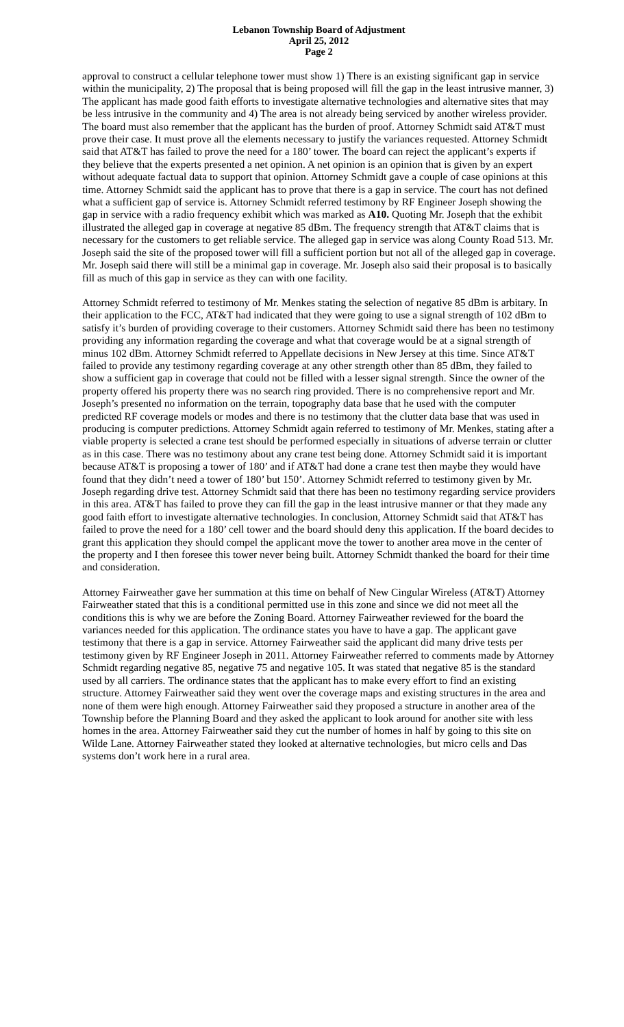Lebanon Township Board of Adjustment
April 25, 2012
Page 2
approval to construct a cellular telephone tower must show 1) There is an existing significant gap in service within the municipality, 2) The proposal that is being proposed will fill the gap in the least intrusive manner, 3) The applicant has made good faith efforts to investigate alternative technologies and alternative sites that may be less intrusive in the community and 4) The area is not already being serviced by another wireless provider. The board must also remember that the applicant has the burden of proof. Attorney Schmidt said AT&T must prove their case. It must prove all the elements necessary to justify the variances requested. Attorney Schmidt said that AT&T has failed to prove the need for a 180’ tower. The board can reject the applicant’s experts if they believe that the experts presented a net opinion. A net opinion is an opinion that is given by an expert without adequate factual data to support that opinion. Attorney Schmidt gave a couple of case opinions at this time. Attorney Schmidt said the applicant has to prove that there is a gap in service. The court has not defined what a sufficient gap of service is. Attorney Schmidt referred testimony by RF Engineer Joseph showing the gap in service with a radio frequency exhibit which was marked as A10. Quoting Mr. Joseph that the exhibit illustrated the alleged gap in coverage at negative 85 dBm. The frequency strength that AT&T claims that is necessary for the customers to get reliable service. The alleged gap in service was along County Road 513. Mr. Joseph said the site of the proposed tower will fill a sufficient portion but not all of the alleged gap in coverage. Mr. Joseph said there will still be a minimal gap in coverage. Mr. Joseph also said their proposal is to basically fill as much of this gap in service as they can with one facility.
Attorney Schmidt referred to testimony of Mr. Menkes stating the selection of negative 85 dBm is arbitary. In their application to the FCC, AT&T had indicated that they were going to use a signal strength of 102 dBm to satisfy it’s burden of providing coverage to their customers. Attorney Schmidt said there has been no testimony providing any information regarding the coverage and what that coverage would be at a signal strength of minus 102 dBm. Attorney Schmidt referred to Appellate decisions in New Jersey at this time. Since AT&T failed to provide any testimony regarding coverage at any other strength other than 85 dBm, they failed to show a sufficient gap in coverage that could not be filled with a lesser signal strength. Since the owner of the property offered his property there was no search ring provided. There is no comprehensive report and Mr. Joseph’s presented no information on the terrain, topography data base that he used with the computer predicted RF coverage models or modes and there is no testimony that the clutter data base that was used in producing is computer predictions. Attorney Schmidt again referred to testimony of Mr. Menkes, stating after a viable property is selected a crane test should be performed especially in situations of adverse terrain or clutter as in this case. There was no testimony about any crane test being done. Attorney Schmidt said it is important because AT&T is proposing a tower of 180’ and if AT&T had done a crane test then maybe they would have found that they didn’t need a tower of 180’ but 150’. Attorney Schmidt referred to testimony given by Mr. Joseph regarding drive test. Attorney Schmidt said that there has been no testimony regarding service providers in this area. AT&T has failed to prove they can fill the gap in the least intrusive manner or that they made any good faith effort to investigate alternative technologies. In conclusion, Attorney Schmidt said that AT&T has failed to prove the need for a 180’ cell tower and the board should deny this application. If the board decides to grant this application they should compel the applicant move the tower to another area move in the center of the property and I then foresee this tower never being built. Attorney Schmidt thanked the board for their time and consideration.
Attorney Fairweather gave her summation at this time on behalf of New Cingular Wireless (AT&T) Attorney Fairweather stated that this is a conditional permitted use in this zone and since we did not meet all the conditions this is why we are before the Zoning Board. Attorney Fairweather reviewed for the board the variances needed for this application. The ordinance states you have to have a gap. The applicant gave testimony that there is a gap in service. Attorney Fairweather said the applicant did many drive tests per testimony given by RF Engineer Joseph in 2011. Attorney Fairweather referred to comments made by Attorney Schmidt regarding negative 85, negative 75 and negative 105. It was stated that negative 85 is the standard used by all carriers. The ordinance states that the applicant has to make every effort to find an existing structure. Attorney Fairweather said they went over the coverage maps and existing structures in the area and none of them were high enough. Attorney Fairweather said they proposed a structure in another area of the Township before the Planning Board and they asked the applicant to look around for another site with less homes in the area. Attorney Fairweather said they cut the number of homes in half by going to this site on Wilde Lane. Attorney Fairweather stated they looked at alternative technologies, but micro cells and Das systems don’t work here in a rural area.